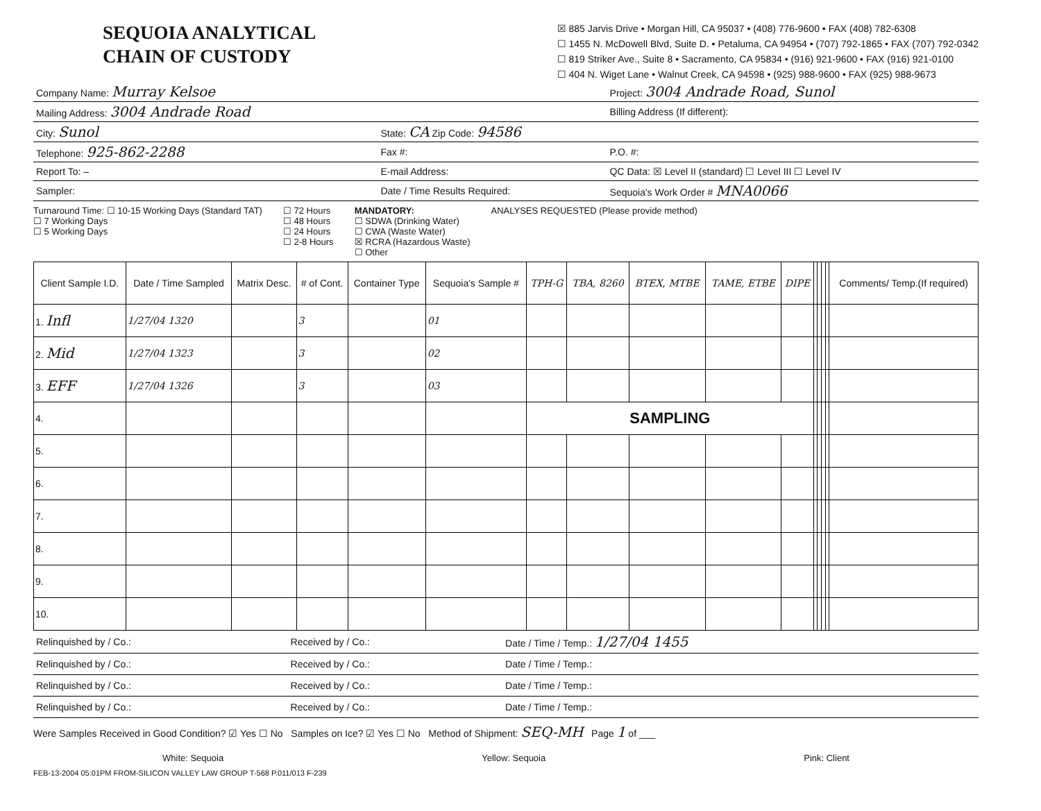SEQUOIA ANALYTICAL
CHAIN OF CUSTODY
☒ 885 Jarvis Drive • Morgan Hill, CA 95037 • (408) 776-9600 • FAX (408) 782-6308
☐ 1455 N. McDowell Blvd, Suite D. • Petaluma, CA 94954 • (707) 792-1865 • FAX (707) 792-0342
☐ 819 Striker Ave., Suite 8 • Sacramento, CA 95834 • (916) 921-9600 • FAX (916) 921-0100
☐ 404 N. Wiget Lane • Walnut Creek, CA 94598 • (925) 988-9600 • FAX (925) 988-9673
| Company Name: Murray Kelsoe | | Project: 3004 Andrade Road, Sunol |
| Mailing Address: 3004 Andrade Road | | Billing Address (If different): |
| City: Sunol | State: CA Zip Code: 94586 | |
| Telephone: 925-862-2288 | Fax #: | P.O. #: |
| Report To: – | E-mail Address: | QC Data: ☒ Level II (standard) ☐ Level III ☐ Level IV |
| Sampler: | Date / Time Results Required: | Sequoia's Work Order # MNA0066 |
Turnaround Time: ☐ 10-15 Working Days (Standard TAT)
☐ 7 Working Days
☐ 5 Working Days
☐ 72 Hours
☐ 48 Hours
☐ 24 Hours
☐ 2-8 Hours
MANDATORY:
☐ SDWA (Drinking Water)
☐ CWA (Waste Water)
☒ RCRA (Hazardous Waste)
☐ Other
ANALYSES REQUESTED (Please provide method)
| Client Sample I.D. | Date / Time Sampled | Matrix Desc. | # of Cont. | Container Type | Sequoia's Sample # | TPH-G | TBA, 8260 | BTEX, MTBE | TAME, ETBE | DIPE | | | | | Comments/ Temp.(If required) |
| --- | --- | --- | --- | --- | --- | --- | --- | --- | --- | --- | --- | --- | --- | --- | --- |
| 1. Infl | 1/27/04 1320 | | 3 | | 01 | | | | | | | | | | |
| 2. Mid | 1/27/04 1323 | | 3 | | 02 | | | | | | | | | | |
| 3. EFF | 1/27/04 1326 | | 3 | | 03 | | | | | | | | | | |
| 4. | | | | | | SAMPLING | | | | | | | | | |
| 5. | | | | | | | | | | | | | | | |
| 6. | | | | | | | | | | | | | | | |
| 7. | | | | | | | | | | | | | | | |
| 8. | | | | | | | | | | | | | | | |
| 9. | | | | | | | | | | | | | | | |
| 10. | | | | | | | | | | | | | | | |
| Relinquished by / Co.: | Received by / Co.: | Date / Time / Temp.: 1/27/04 1455 |
| Relinquished by / Co.: | Received by / Co.: | Date / Time / Temp.: |
| Relinquished by / Co.: | Received by / Co.: | Date / Time / Temp.: |
| Relinquished by / Co.: | Received by / Co.: | Date / Time / Temp.: |
Were Samples Received in Good Condition? ☑ Yes ☐ No Samples on Ice? ☑ Yes ☐ No Method of Shipment: SEQ-MH Page 1 of ___
White: Sequoia Yellow: Sequoia Pink: Client
FEB-13-2004 05:01PM FROM-SILICON VALLEY LAW GROUP T-568 P.011/013 F-239